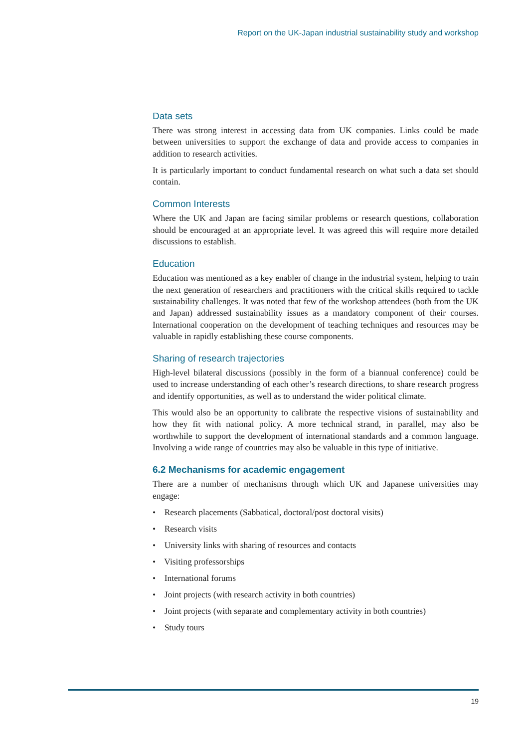Report on the UK-Japan industrial sustainability study and workshop
Data sets
There was strong interest in accessing data from UK companies. Links could be made between universities to support the exchange of data and provide access to companies in addition to research activities.
It is particularly important to conduct fundamental research on what such a data set should contain.
Common Interests
Where the UK and Japan are facing similar problems or research questions, collaboration should be encouraged at an appropriate level. It was agreed this will require more detailed discussions to establish.
Education
Education was mentioned as a key enabler of change in the industrial system, helping to train the next generation of researchers and practitioners with the critical skills required to tackle sustainability challenges. It was noted that few of the workshop attendees (both from the UK and Japan) addressed sustainability issues as a mandatory component of their courses. International cooperation on the development of teaching techniques and resources may be valuable in rapidly establishing these course components.
Sharing of research trajectories
High-level bilateral discussions (possibly in the form of a biannual conference) could be used to increase understanding of each other’s research directions, to share research progress and identify opportunities, as well as to understand the wider political climate.
This would also be an opportunity to calibrate the respective visions of sustainability and how they fit with national policy. A more technical strand, in parallel, may also be worthwhile to support the development of international standards and a common language. Involving a wide range of countries may also be valuable in this type of initiative.
6.2 Mechanisms for academic engagement
There are a number of mechanisms through which UK and Japanese universities may engage:
• Research placements (Sabbatical, doctoral/post doctoral visits)
• Research visits
• University links with sharing of resources and contacts
• Visiting professorships
• International forums
• Joint projects (with research activity in both countries)
• Joint projects (with separate and complementary activity in both countries)
• Study tours
19